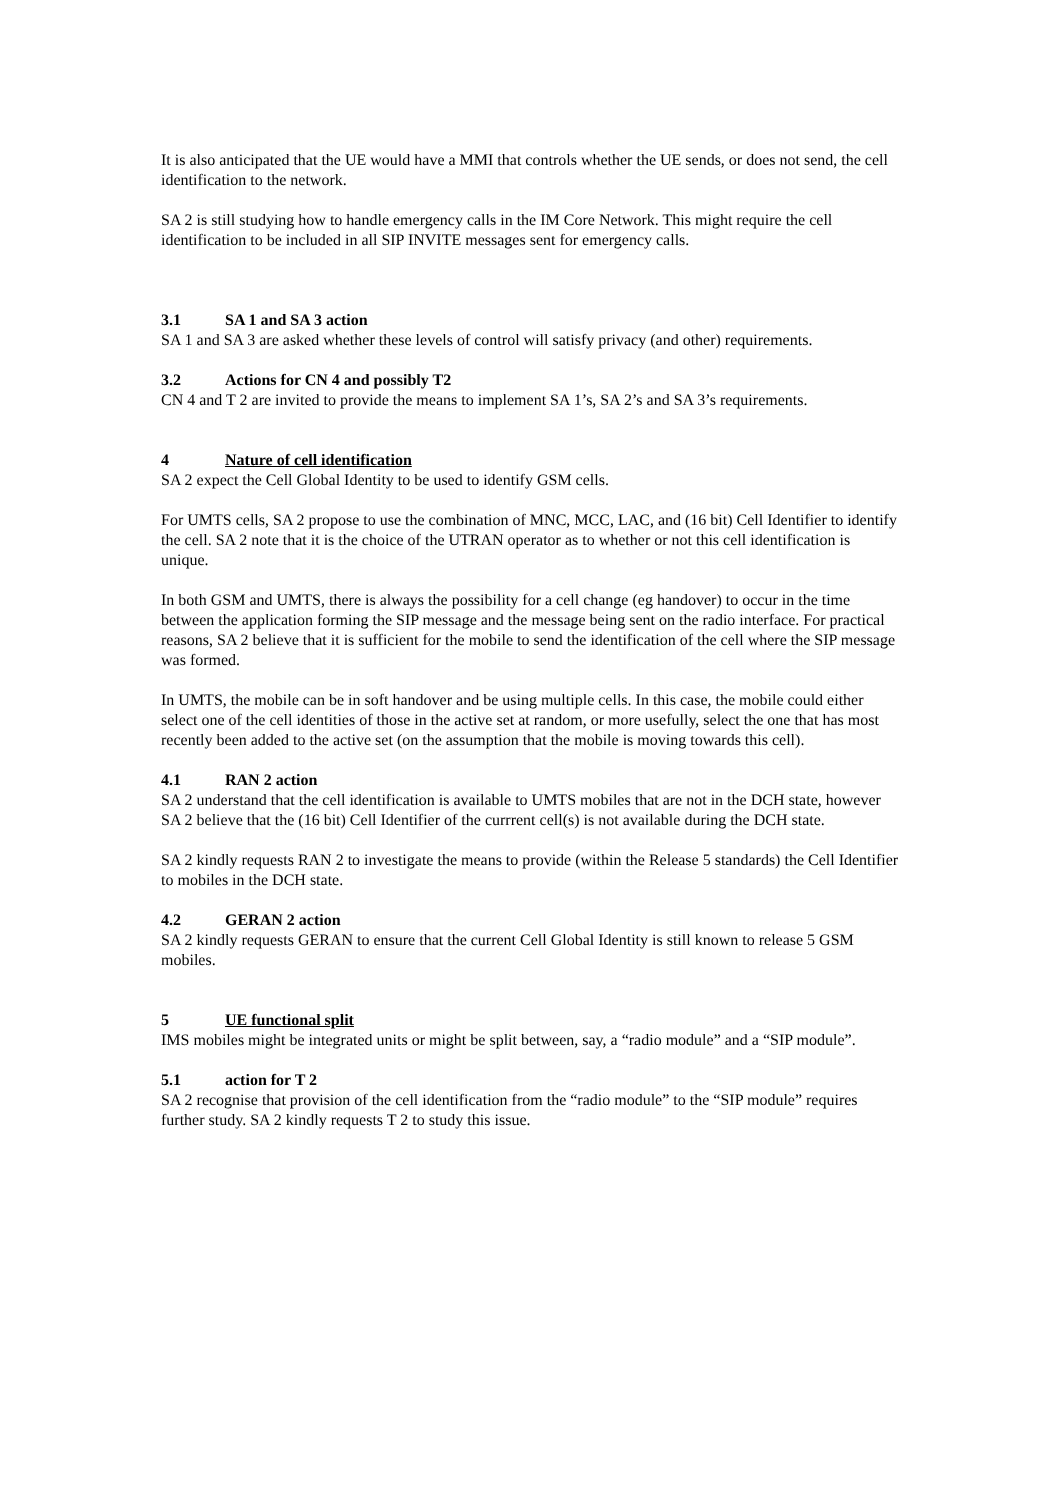It is also anticipated that the UE would have a MMI that controls whether the UE sends, or does not send, the cell identification to the network.
SA 2 is still studying how to handle emergency calls in the IM Core Network. This might require the cell identification to be included in all SIP INVITE messages sent for emergency calls.
3.1 SA 1 and SA 3 action
SA 1 and SA 3 are asked whether these levels of control will satisfy privacy (and other) requirements.
3.2 Actions for CN 4 and possibly T2
CN 4 and T 2 are invited to provide the means to implement SA 1’s, SA 2’s and SA 3’s requirements.
4 Nature of cell identification
SA 2 expect the Cell Global Identity to be used to identify GSM cells.
For UMTS cells, SA 2 propose to use the combination of MNC, MCC, LAC, and (16 bit) Cell Identifier to identify the cell. SA 2 note that it is the choice of the UTRAN operator as to whether or not this cell identification is unique.
In both GSM and UMTS, there is always the possibility for a cell change (eg handover) to occur in the time between the application forming the SIP message and the message being sent on the radio interface. For practical reasons, SA 2 believe that it is sufficient for the mobile to send the identification of the cell where the SIP message was formed.
In UMTS, the mobile can be in soft handover and be using multiple cells. In this case, the mobile could either select one of the cell identities of those in the active set at random, or more usefully, select the one that has most recently been added to the active set (on the assumption that the mobile is moving towards this cell).
4.1 RAN 2 action
SA 2 understand that the cell identification is available to UMTS mobiles that are not in the DCH state, however SA 2 believe that the (16 bit) Cell Identifier of the currrent cell(s) is not available during the DCH state.
SA 2 kindly requests RAN 2 to investigate the means to provide (within the Release 5 standards) the Cell Identifier to mobiles in the DCH state.
4.2 GERAN 2 action
SA 2 kindly requests GERAN to ensure that the current Cell Global Identity is still known to release 5 GSM mobiles.
5 UE functional split
IMS mobiles might be integrated units or might be split between, say, a “radio module” and a “SIP module”.
5.1 action for T 2
SA 2 recognise that provision of the cell identification from the “radio module” to the “SIP module” requires further study. SA 2 kindly requests T 2 to study this issue.